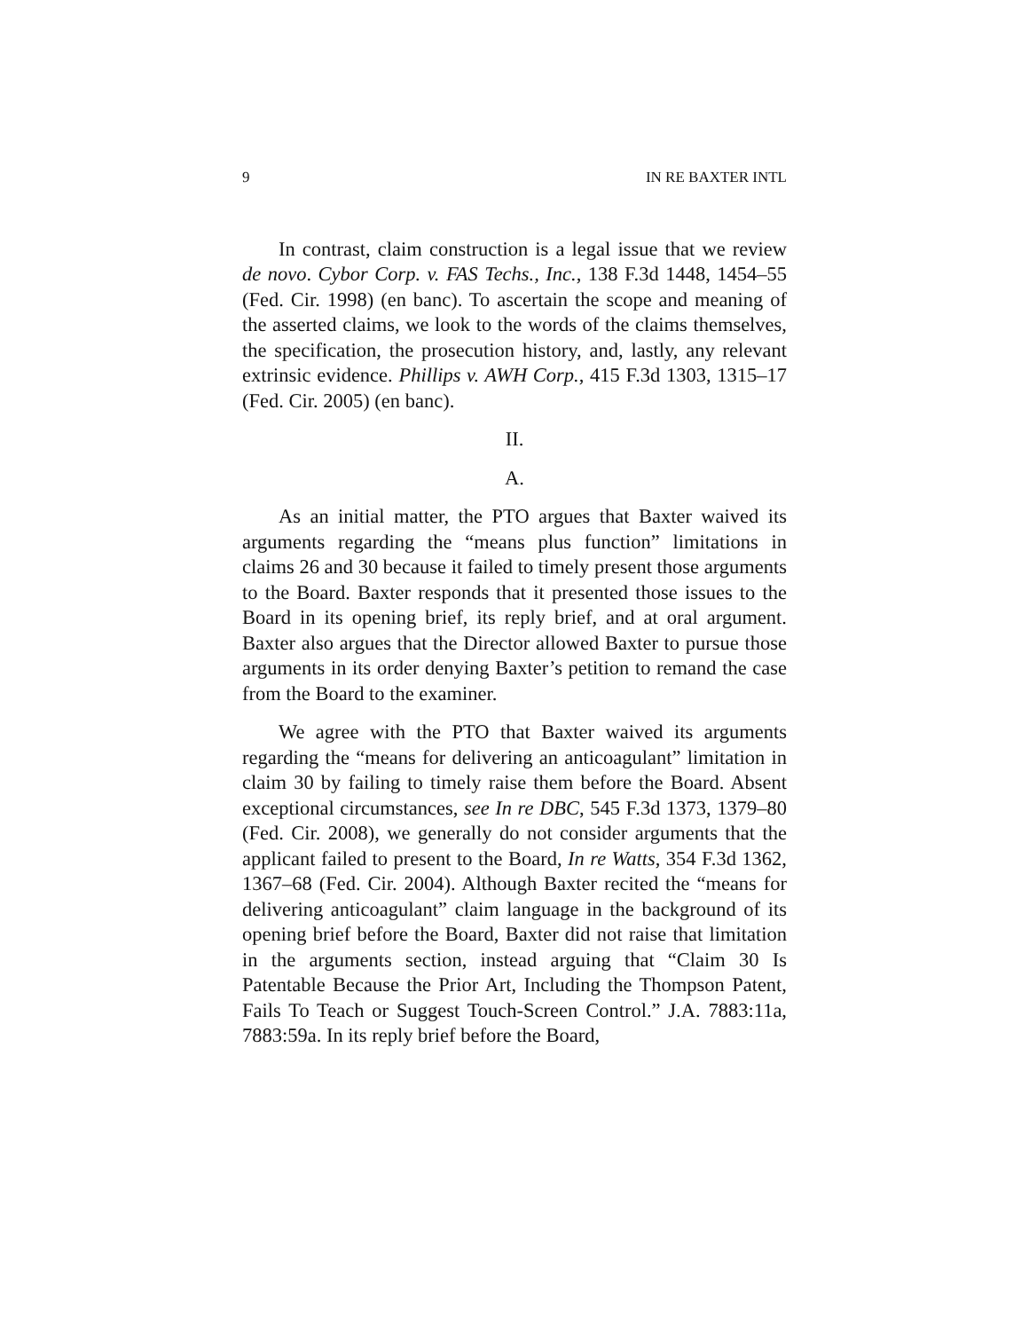9 IN RE BAXTER INTL
In contrast, claim construction is a legal issue that we review de novo. Cybor Corp. v. FAS Techs., Inc., 138 F.3d 1448, 1454–55 (Fed. Cir. 1998) (en banc). To ascertain the scope and meaning of the asserted claims, we look to the words of the claims themselves, the specification, the prosecution history, and, lastly, any relevant extrinsic evidence. Phillips v. AWH Corp., 415 F.3d 1303, 1315–17 (Fed. Cir. 2005) (en banc).
II.
A.
As an initial matter, the PTO argues that Baxter waived its arguments regarding the “means plus function” limitations in claims 26 and 30 because it failed to timely present those arguments to the Board. Baxter responds that it presented those issues to the Board in its opening brief, its reply brief, and at oral argument. Baxter also argues that the Director allowed Baxter to pursue those arguments in its order denying Baxter’s petition to remand the case from the Board to the examiner.
We agree with the PTO that Baxter waived its arguments regarding the “means for delivering an anticoagulant” limitation in claim 30 by failing to timely raise them before the Board. Absent exceptional circumstances, see In re DBC, 545 F.3d 1373, 1379–80 (Fed. Cir. 2008), we generally do not consider arguments that the applicant failed to present to the Board, In re Watts, 354 F.3d 1362, 1367–68 (Fed. Cir. 2004). Although Baxter recited the “means for delivering anticoagulant” claim language in the background of its opening brief before the Board, Baxter did not raise that limitation in the arguments section, instead arguing that “Claim 30 Is Patentable Because the Prior Art, Including the Thompson Patent, Fails To Teach or Suggest Touch-Screen Control.” J.A. 7883:11a, 7883:59a. In its reply brief before the Board,